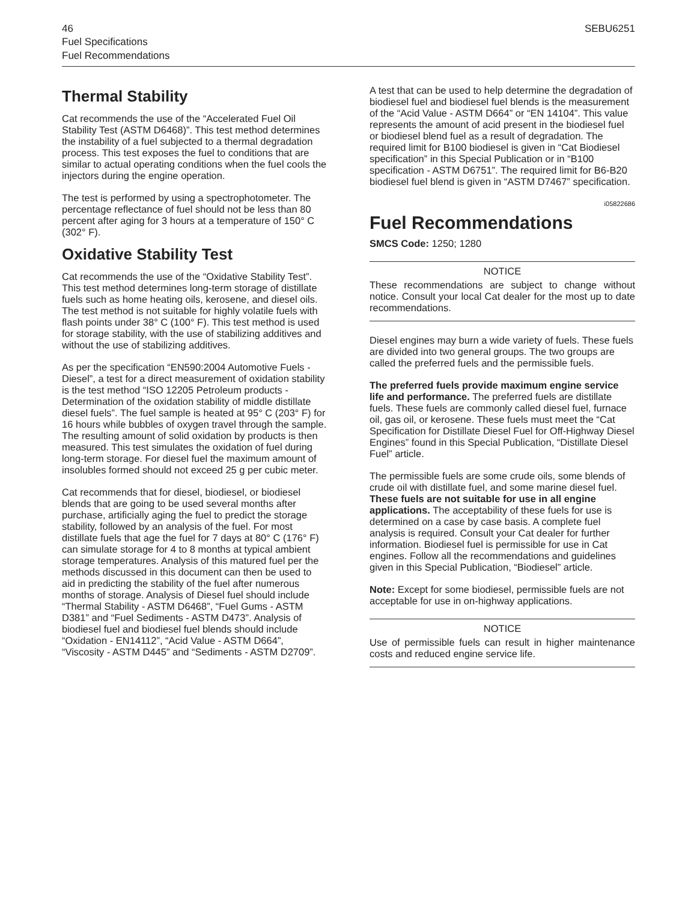46 SEBU6251
Fuel Specifications
Fuel Recommendations
Thermal Stability
Cat recommends the use of the “Accelerated Fuel Oil Stability Test (ASTM D6468)”. This test method determines the instability of a fuel subjected to a thermal degradation process. This test exposes the fuel to conditions that are similar to actual operating conditions when the fuel cools the injectors during the engine operation.
The test is performed by using a spectrophotometer. The percentage reflectance of fuel should not be less than 80 percent after aging for 3 hours at a temperature of 150° C (302° F).
Oxidative Stability Test
Cat recommends the use of the “Oxidative Stability Test”. This test method determines long-term storage of distillate fuels such as home heating oils, kerosene, and diesel oils. The test method is not suitable for highly volatile fuels with flash points under 38° C (100° F). This test method is used for storage stability, with the use of stabilizing additives and without the use of stabilizing additives.
As per the specification “EN590:2004 Automotive Fuels - Diesel”, a test for a direct measurement of oxidation stability is the test method “ISO 12205 Petroleum products - Determination of the oxidation stability of middle distillate diesel fuels”. The fuel sample is heated at 95° C (203° F) for 16 hours while bubbles of oxygen travel through the sample. The resulting amount of solid oxidation by products is then measured. This test simulates the oxidation of fuel during long-term storage. For diesel fuel the maximum amount of insolubles formed should not exceed 25 g per cubic meter.
Cat recommends that for diesel, biodiesel, or biodiesel blends that are going to be used several months after purchase, artificially aging the fuel to predict the storage stability, followed by an analysis of the fuel. For most distillate fuels that age the fuel for 7 days at 80° C (176° F) can simulate storage for 4 to 8 months at typical ambient storage temperatures. Analysis of this matured fuel per the methods discussed in this document can then be used to aid in predicting the stability of the fuel after numerous months of storage. Analysis of Diesel fuel should include “Thermal Stability - ASTM D6468”, “Fuel Gums - ASTM D381” and “Fuel Sediments - ASTM D473”. Analysis of biodiesel fuel and biodiesel fuel blends should include “Oxidation - EN14112”, “Acid Value - ASTM D664”, “Viscosity - ASTM D445” and “Sediments - ASTM D2709”.
A test that can be used to help determine the degradation of biodiesel fuel and biodiesel fuel blends is the measurement of the “Acid Value - ASTM D664” or “EN 14104”. This value represents the amount of acid present in the biodiesel fuel or biodiesel blend fuel as a result of degradation. The required limit for B100 biodiesel is given in “Cat Biodiesel specification” in this Special Publication or in “B100 specification - ASTM D6751”. The required limit for B6-B20 biodiesel fuel blend is given in “ASTM D7467” specification.
i05822686
Fuel Recommendations
SMCS Code: 1250; 1280
NOTICE
These recommendations are subject to change without notice. Consult your local Cat dealer for the most up to date recommendations.
Diesel engines may burn a wide variety of fuels. These fuels are divided into two general groups. The two groups are called the preferred fuels and the permissible fuels.
The preferred fuels provide maximum engine service life and performance. The preferred fuels are distillate fuels. These fuels are commonly called diesel fuel, furnace oil, gas oil, or kerosene. These fuels must meet the “Cat Specification for Distillate Diesel Fuel for Off-Highway Diesel Engines” found in this Special Publication, “Distillate Diesel Fuel” article.
The permissible fuels are some crude oils, some blends of crude oil with distillate fuel, and some marine diesel fuel. These fuels are not suitable for use in all engine applications. The acceptability of these fuels for use is determined on a case by case basis. A complete fuel analysis is required. Consult your Cat dealer for further information. Biodiesel fuel is permissible for use in Cat engines. Follow all the recommendations and guidelines given in this Special Publication, “Biodiesel” article.
Note: Except for some biodiesel, permissible fuels are not acceptable for use in on-highway applications.
NOTICE
Use of permissible fuels can result in higher maintenance costs and reduced engine service life.